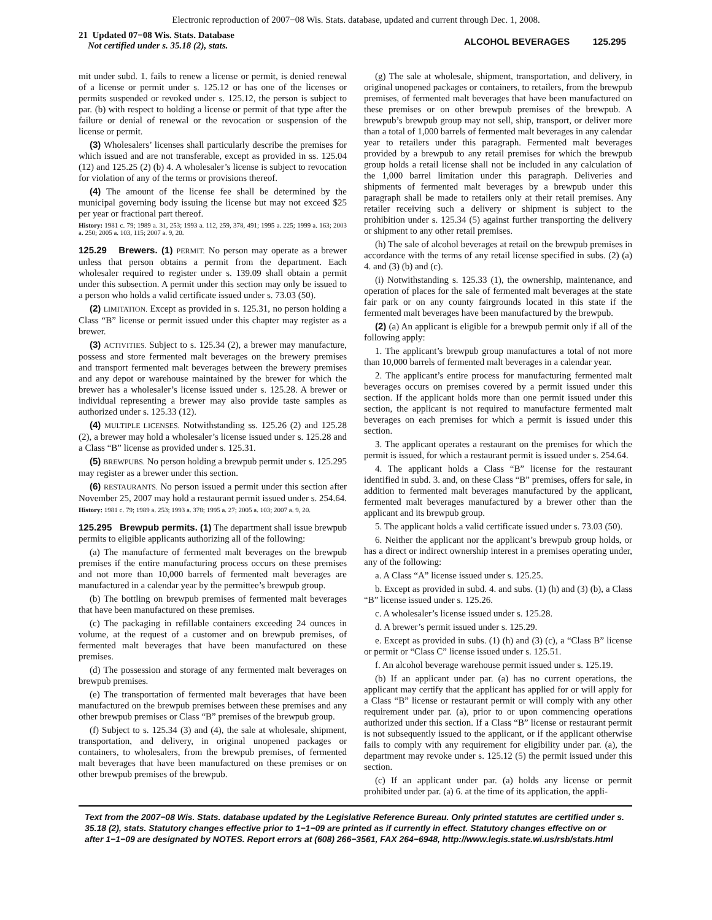Electronic reproduction of 2007−08 Wis. Stats. database, updated and current through Dec. 1, 2008.
21 Updated 07−08 Wis. Stats. Database
Not certified under s. 35.18 (2), stats.
ALCOHOL BEVERAGES 125.295
mit under subd. 1. fails to renew a license or permit, is denied renewal of a license or permit under s. 125.12 or has one of the licenses or permits suspended or revoked under s. 125.12, the person is subject to par. (b) with respect to holding a license or permit of that type after the failure or denial of renewal or the revocation or suspension of the license or permit.
(3) Wholesalers’ licenses shall particularly describe the premises for which issued and are not transferable, except as provided in ss. 125.04 (12) and 125.25 (2) (b) 4. A wholesaler’s license is subject to revocation for violation of any of the terms or provisions thereof.
(4) The amount of the license fee shall be determined by the municipal governing body issuing the license but may not exceed $25 per year or fractional part thereof.
History: 1981 c. 79; 1989 a. 31, 253; 1993 a. 112, 259, 378, 491; 1995 a. 225; 1999 a. 163; 2003 a. 250; 2005 a. 103, 115; 2007 a. 9, 20.
125.29 Brewers. (1) PERMIT. No person may operate as a brewer unless that person obtains a permit from the department. Each wholesaler required to register under s. 139.09 shall obtain a permit under this subsection. A permit under this section may only be issued to a person who holds a valid certificate issued under s. 73.03 (50).
(2) LIMITATION. Except as provided in s. 125.31, no person holding a Class “B” license or permit issued under this chapter may register as a brewer.
(3) ACTIVITIES. Subject to s. 125.34 (2), a brewer may manufacture, possess and store fermented malt beverages on the brewery premises and transport fermented malt beverages between the brewery premises and any depot or warehouse maintained by the brewer for which the brewer has a wholesaler’s license issued under s. 125.28. A brewer or individual representing a brewer may also provide taste samples as authorized under s. 125.33 (12).
(4) MULTIPLE LICENSES. Notwithstanding ss. 125.26 (2) and 125.28 (2), a brewer may hold a wholesaler’s license issued under s. 125.28 and a Class “B” license as provided under s. 125.31.
(5) BREWPUBS. No person holding a brewpub permit under s. 125.295 may register as a brewer under this section.
(6) RESTAURANTS. No person issued a permit under this section after November 25, 2007 may hold a restaurant permit issued under s. 254.64.
History: 1981 c. 79; 1989 a. 253; 1993 a. 378; 1995 a. 27; 2005 a. 103; 2007 a. 9, 20.
125.295 Brewpub permits. (1) The department shall issue brewpub permits to eligible applicants authorizing all of the following:
(a) The manufacture of fermented malt beverages on the brewpub premises if the entire manufacturing process occurs on these premises and not more than 10,000 barrels of fermented malt beverages are manufactured in a calendar year by the permittee’s brewpub group.
(b) The bottling on brewpub premises of fermented malt beverages that have been manufactured on these premises.
(c) The packaging in refillable containers exceeding 24 ounces in volume, at the request of a customer and on brewpub premises, of fermented malt beverages that have been manufactured on these premises.
(d) The possession and storage of any fermented malt beverages on brewpub premises.
(e) The transportation of fermented malt beverages that have been manufactured on the brewpub premises between these premises and any other brewpub premises or Class “B” premises of the brewpub group.
(f) Subject to s. 125.34 (3) and (4), the sale at wholesale, shipment, transportation, and delivery, in original unopened packages or containers, to wholesalers, from the brewpub premises, of fermented malt beverages that have been manufactured on these premises or on other brewpub premises of the brewpub.
(g) The sale at wholesale, shipment, transportation, and delivery, in original unopened packages or containers, to retailers, from the brewpub premises, of fermented malt beverages that have been manufactured on these premises or on other brewpub premises of the brewpub. A brewpub’s brewpub group may not sell, ship, transport, or deliver more than a total of 1,000 barrels of fermented malt beverages in any calendar year to retailers under this paragraph. Fermented malt beverages provided by a brewpub to any retail premises for which the brewpub group holds a retail license shall not be included in any calculation of the 1,000 barrel limitation under this paragraph. Deliveries and shipments of fermented malt beverages by a brewpub under this paragraph shall be made to retailers only at their retail premises. Any retailer receiving such a delivery or shipment is subject to the prohibition under s. 125.34 (5) against further transporting the delivery or shipment to any other retail premises.
(h) The sale of alcohol beverages at retail on the brewpub premises in accordance with the terms of any retail license specified in subs. (2) (a) 4. and (3) (b) and (c).
(i) Notwithstanding s. 125.33 (1), the ownership, maintenance, and operation of places for the sale of fermented malt beverages at the state fair park or on any county fairgrounds located in this state if the fermented malt beverages have been manufactured by the brewpub.
(2) (a) An applicant is eligible for a brewpub permit only if all of the following apply:
1. The applicant’s brewpub group manufactures a total of not more than 10,000 barrels of fermented malt beverages in a calendar year.
2. The applicant’s entire process for manufacturing fermented malt beverages occurs on premises covered by a permit issued under this section. If the applicant holds more than one permit issued under this section, the applicant is not required to manufacture fermented malt beverages on each premises for which a permit is issued under this section.
3. The applicant operates a restaurant on the premises for which the permit is issued, for which a restaurant permit is issued under s. 254.64.
4. The applicant holds a Class “B” license for the restaurant identified in subd. 3. and, on these Class “B” premises, offers for sale, in addition to fermented malt beverages manufactured by the applicant, fermented malt beverages manufactured by a brewer other than the applicant and its brewpub group.
5. The applicant holds a valid certificate issued under s. 73.03 (50).
6. Neither the applicant nor the applicant’s brewpub group holds, or has a direct or indirect ownership interest in a premises operating under, any of the following:
a. A Class “A” license issued under s. 125.25.
b. Except as provided in subd. 4. and subs. (1) (h) and (3) (b), a Class “B” license issued under s. 125.26.
c. A wholesaler’s license issued under s. 125.28.
d. A brewer’s permit issued under s. 125.29.
e. Except as provided in subs. (1) (h) and (3) (c), a “Class B” license or permit or “Class C” license issued under s. 125.51.
f. An alcohol beverage warehouse permit issued under s. 125.19.
(b) If an applicant under par. (a) has no current operations, the applicant may certify that the applicant has applied for or will apply for a Class “B” license or restaurant permit or will comply with any other requirement under par. (a), prior to or upon commencing operations authorized under this section. If a Class “B” license or restaurant permit is not subsequently issued to the applicant, or if the applicant otherwise fails to comply with any requirement for eligibility under par. (a), the department may revoke under s. 125.12 (5) the permit issued under this section.
(c) If an applicant under par. (a) holds any license or permit prohibited under par. (a) 6. at the time of its application, the appli-
Text from the 2007−08 Wis. Stats. database updated by the Legislative Reference Bureau. Only printed statutes are certified under s. 35.18 (2), stats. Statutory changes effective prior to 1−1−09 are printed as if currently in effect. Statutory changes effective on or after 1−1−09 are designated by NOTES. Report errors at (608) 266−3561, FAX 264−6948, http://www.legis.state.wi.us/rsb/stats.html